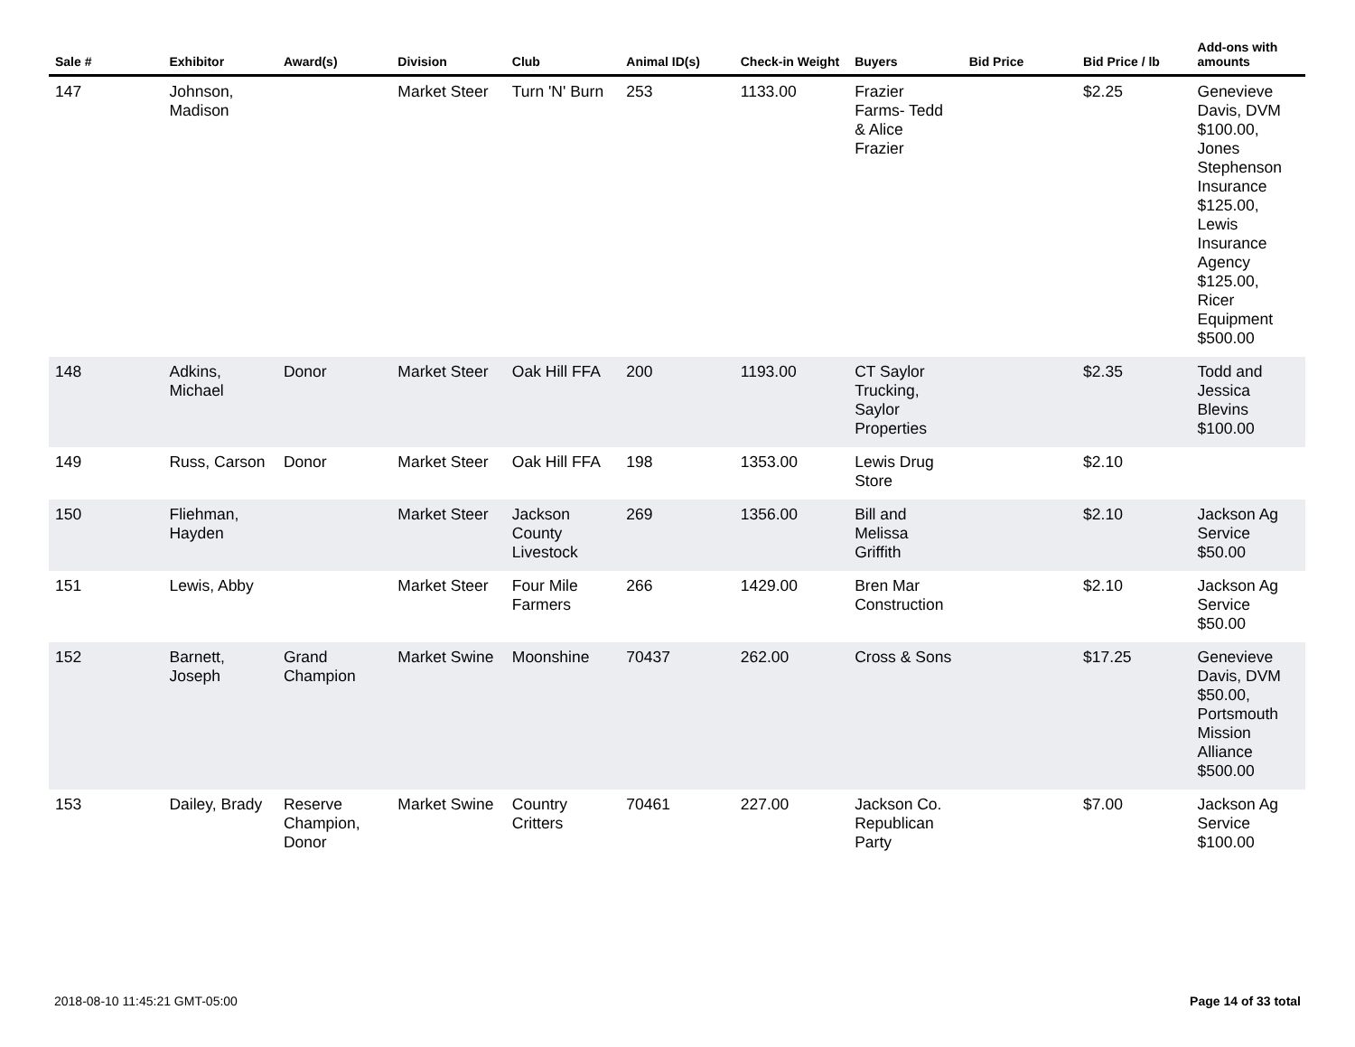| Sale # | Exhibitor | Award(s) | Division | Club | Animal ID(s) | Check-in Weight | Buyers | Bid Price | Bid Price / lb | Add-ons with amounts |
| --- | --- | --- | --- | --- | --- | --- | --- | --- | --- | --- |
| 147 | Johnson, Madison | | Market Steer | Turn 'N' Burn | 253 | 1133.00 | Frazier Farms- Tedd & Alice Frazier | | $2.25 | Genevieve Davis, DVM $100.00, Jones Stephenson Insurance $125.00, Lewis Insurance Agency $125.00, Ricer Equipment $500.00 |
| 148 | Adkins, Michael | Donor | Market Steer | Oak Hill FFA | 200 | 1193.00 | CT Saylor Trucking, Saylor Properties | | $2.35 | Todd and Jessica Blevins $100.00 |
| 149 | Russ, Carson | Donor | Market Steer | Oak Hill FFA | 198 | 1353.00 | Lewis Drug Store | | $2.10 | |
| 150 | Fliehman, Hayden | | Market Steer | Jackson County Livestock | 269 | 1356.00 | Bill and Melissa Griffith | | $2.10 | Jackson Ag Service $50.00 |
| 151 | Lewis, Abby | | Market Steer | Four Mile Farmers | 266 | 1429.00 | Bren Mar Construction | | $2.10 | Jackson Ag Service $50.00 |
| 152 | Barnett, Joseph | Grand Champion | Market Swine | Moonshine | 70437 | 262.00 | Cross & Sons | | $17.25 | Genevieve Davis, DVM $50.00, Portsmouth Mission Alliance $500.00 |
| 153 | Dailey, Brady | Reserve Champion, Donor | Market Swine | Country Critters | 70461 | 227.00 | Jackson Co. Republican Party | | $7.00 | Jackson Ag Service $100.00 |
2018-08-10 11:45:21 GMT-05:00 Page 14 of 33 total